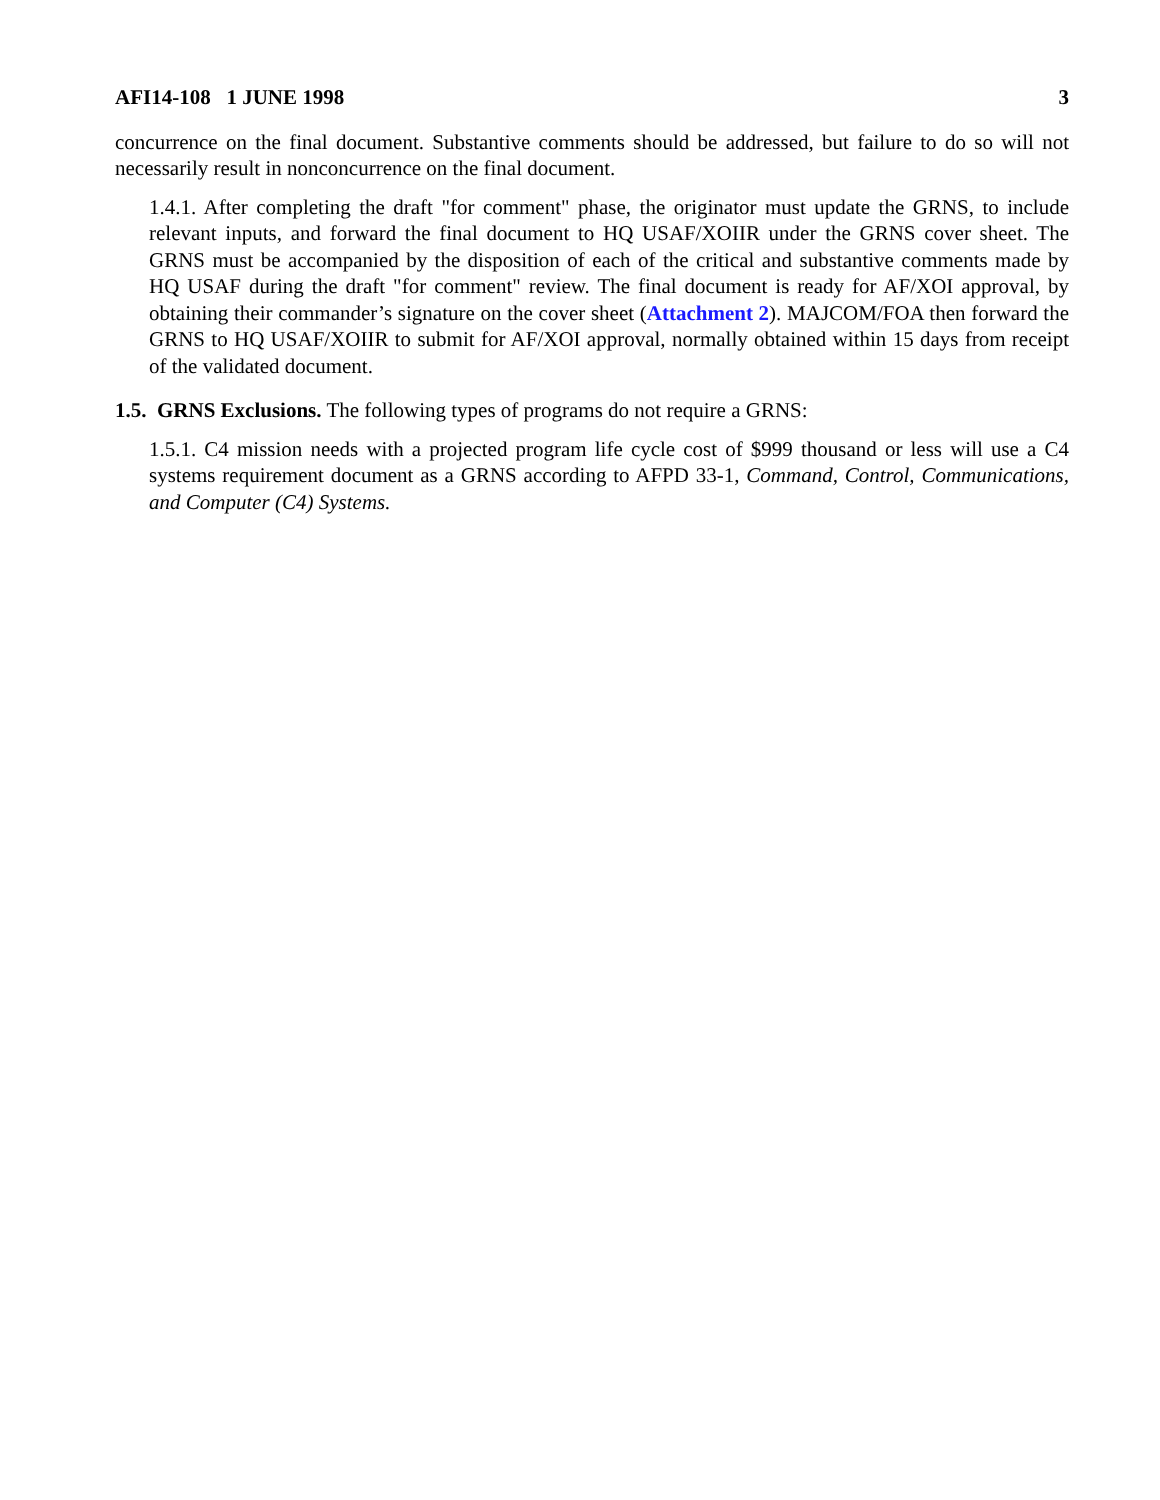AFI14-108 1 JUNE 1998 3
concurrence on the final document. Substantive comments should be addressed, but failure to do so will not necessarily result in nonconcurrence on the final document.
1.4.1. After completing the draft "for comment" phase, the originator must update the GRNS, to include relevant inputs, and forward the final document to HQ USAF/XOIIR under the GRNS cover sheet. The GRNS must be accompanied by the disposition of each of the critical and substantive comments made by HQ USAF during the draft "for comment" review. The final document is ready for AF/XOI approval, by obtaining their commander’s signature on the cover sheet (Attachment 2). MAJCOM/FOA then forward the GRNS to HQ USAF/XOIIR to submit for AF/XOI approval, normally obtained within 15 days from receipt of the validated document.
1.5. GRNS Exclusions. The following types of programs do not require a GRNS:
1.5.1. C4 mission needs with a projected program life cycle cost of $999 thousand or less will use a C4 systems requirement document as a GRNS according to AFPD 33-1, Command, Control, Communications, and Computer (C4) Systems.